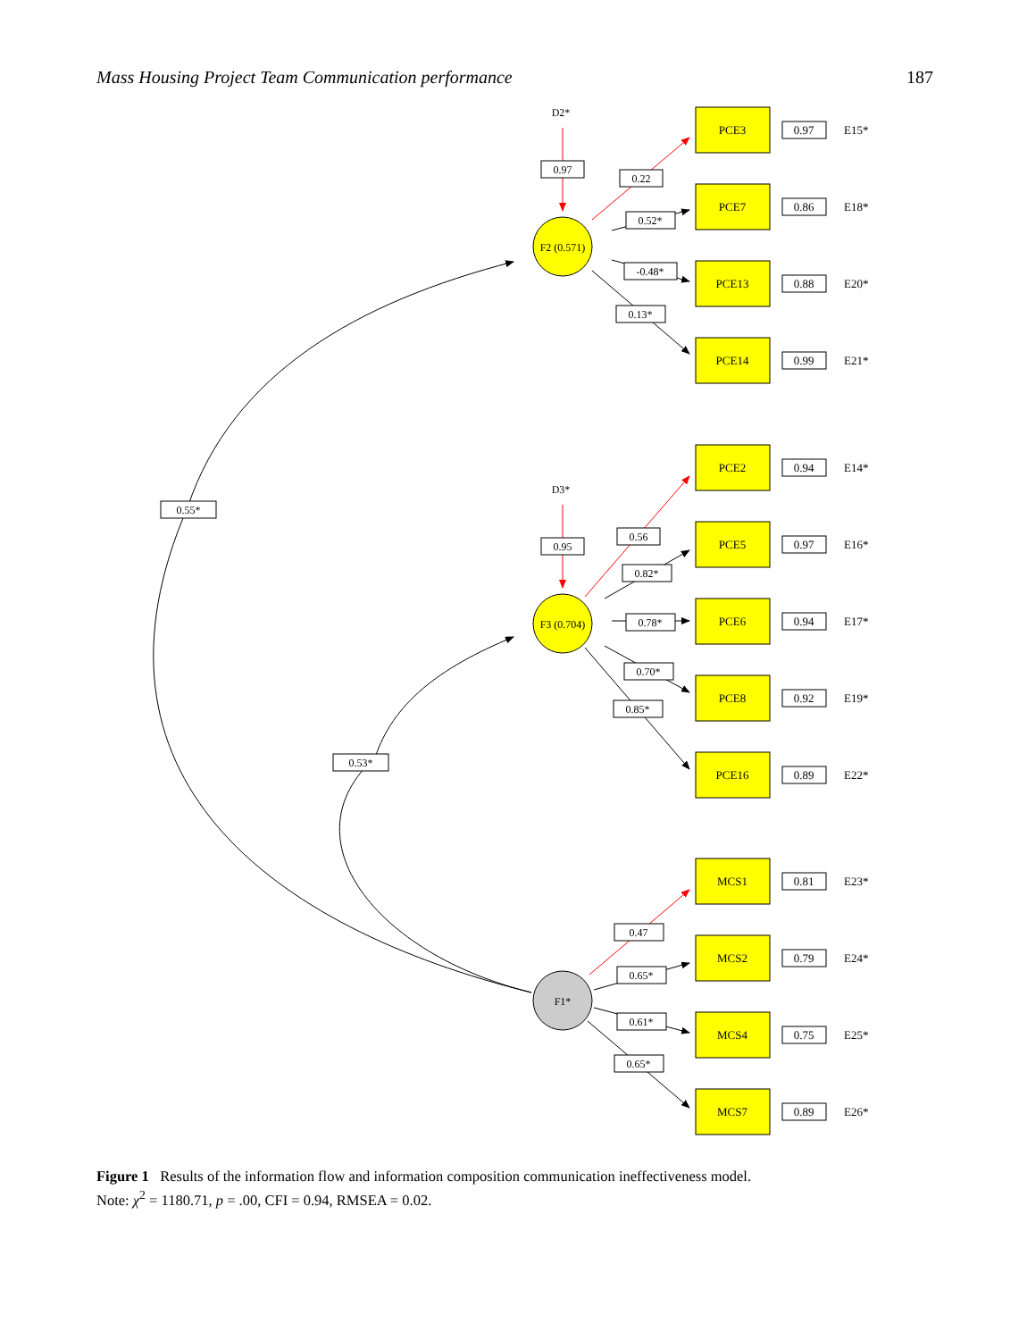Mass Housing Project Team Communication performance 187
F2 (0.571)
F3 (0.704)
F1*
D2*
D3*
0.97
0.95
0.55*
0.53*
0.22
0.52*
-0.48*
0.13*
0.56
0.82*
0.78*
0.70*
0.85*
0.47
0.65*
0.61*
0.65*
PCE3
0.97
E15*
PCE7
0.86
E18*
PCE13
0.88
E20*
PCE14
0.99
E21*
PCE2
0.94
E14*
PCE5
0.97
E16*
PCE6
0.94
E17*
PCE8
0.92
E19*
PCE16
0.89
E22*
MCS1
0.81
E23*
MCS2
0.79
E24*
MCS4
0.75
E25*
MCS7
0.89
E26*
Figure 1 Results of the information flow and information composition communication ineffectiveness model.
Note: χ<sup>2</sup> = 1180.71, p = .00, CFI = 0.94, RMSEA = 0.02.